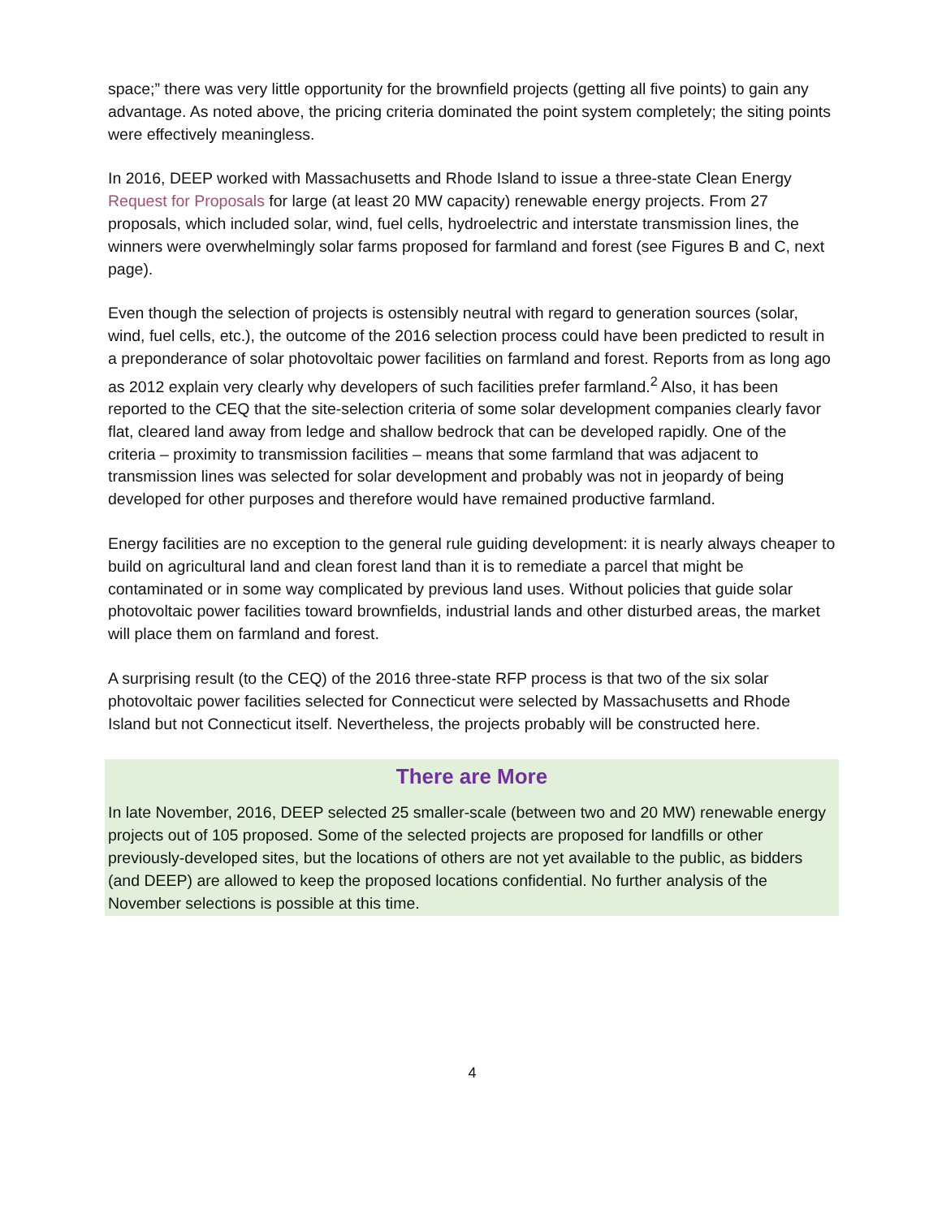space;” there was very little opportunity for the brownfield projects (getting all five points) to gain any advantage. As noted above, the pricing criteria dominated the point system completely; the siting points were effectively meaningless.
In 2016, DEEP worked with Massachusetts and Rhode Island to issue a three-state Clean Energy Request for Proposals for large (at least 20 MW capacity) renewable energy projects. From 27 proposals, which included solar, wind, fuel cells, hydroelectric and interstate transmission lines, the winners were overwhelmingly solar farms proposed for farmland and forest (see Figures B and C, next page).
Even though the selection of projects is ostensibly neutral with regard to generation sources (solar, wind, fuel cells, etc.), the outcome of the 2016 selection process could have been predicted to result in a preponderance of solar photovoltaic power facilities on farmland and forest. Reports from as long ago as 2012 explain very clearly why developers of such facilities prefer farmland.<sup>2</sup> Also, it has been reported to the CEQ that the site-selection criteria of some solar development companies clearly favor flat, cleared land away from ledge and shallow bedrock that can be developed rapidly. One of the criteria – proximity to transmission facilities – means that some farmland that was adjacent to transmission lines was selected for solar development and probably was not in jeopardy of being developed for other purposes and therefore would have remained productive farmland.
Energy facilities are no exception to the general rule guiding development: it is nearly always cheaper to build on agricultural land and clean forest land than it is to remediate a parcel that might be contaminated or in some way complicated by previous land uses. Without policies that guide solar photovoltaic power facilities toward brownfields, industrial lands and other disturbed areas, the market will place them on farmland and forest.
A surprising result (to the CEQ) of the 2016 three-state RFP process is that two of the six solar photovoltaic power facilities selected for Connecticut were selected by Massachusetts and Rhode Island but not Connecticut itself. Nevertheless, the projects probably will be constructed here.
There are More
In late November, 2016, DEEP selected 25 smaller-scale (between two and 20 MW) renewable energy projects out of 105 proposed. Some of the selected projects are proposed for landfills or other previously-developed sites, but the locations of others are not yet available to the public, as bidders (and DEEP) are allowed to keep the proposed locations confidential. No further analysis of the November selections is possible at this time.
4